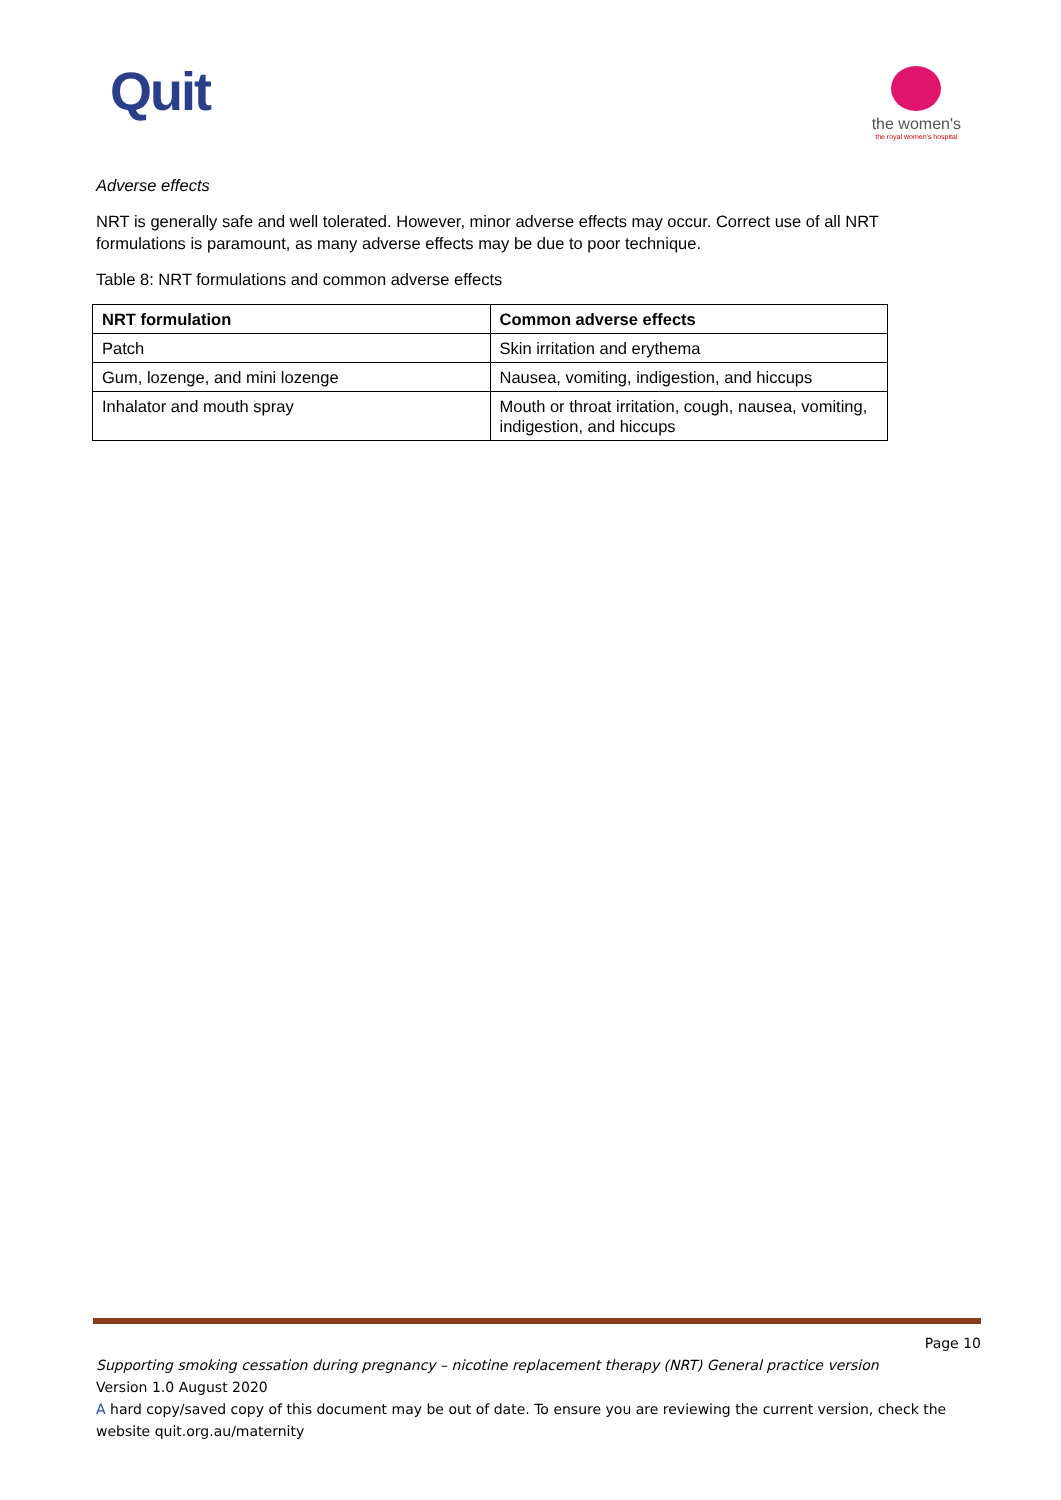Quit
the women's
the royal women's hospital
Adverse effects
NRT is generally safe and well tolerated. However, minor adverse effects may occur. Correct use of all NRT formulations is paramount, as many adverse effects may be due to poor technique.
Table 8: NRT formulations and common adverse effects
| NRT formulation | Common adverse effects |
| --- | --- |
| Patch | Skin irritation and erythema |
| Gum, lozenge, and mini lozenge | Nausea, vomiting, indigestion, and hiccups |
| Inhalator and mouth spray | Mouth or throat irritation, cough, nausea, vomiting, indigestion, and hiccups |
Page 10
Supporting smoking cessation during pregnancy – nicotine replacement therapy (NRT) General practice version
Version 1.0 August 2020
A hard copy/saved copy of this document may be out of date. To ensure you are reviewing the current version, check the website quit.org.au/maternity